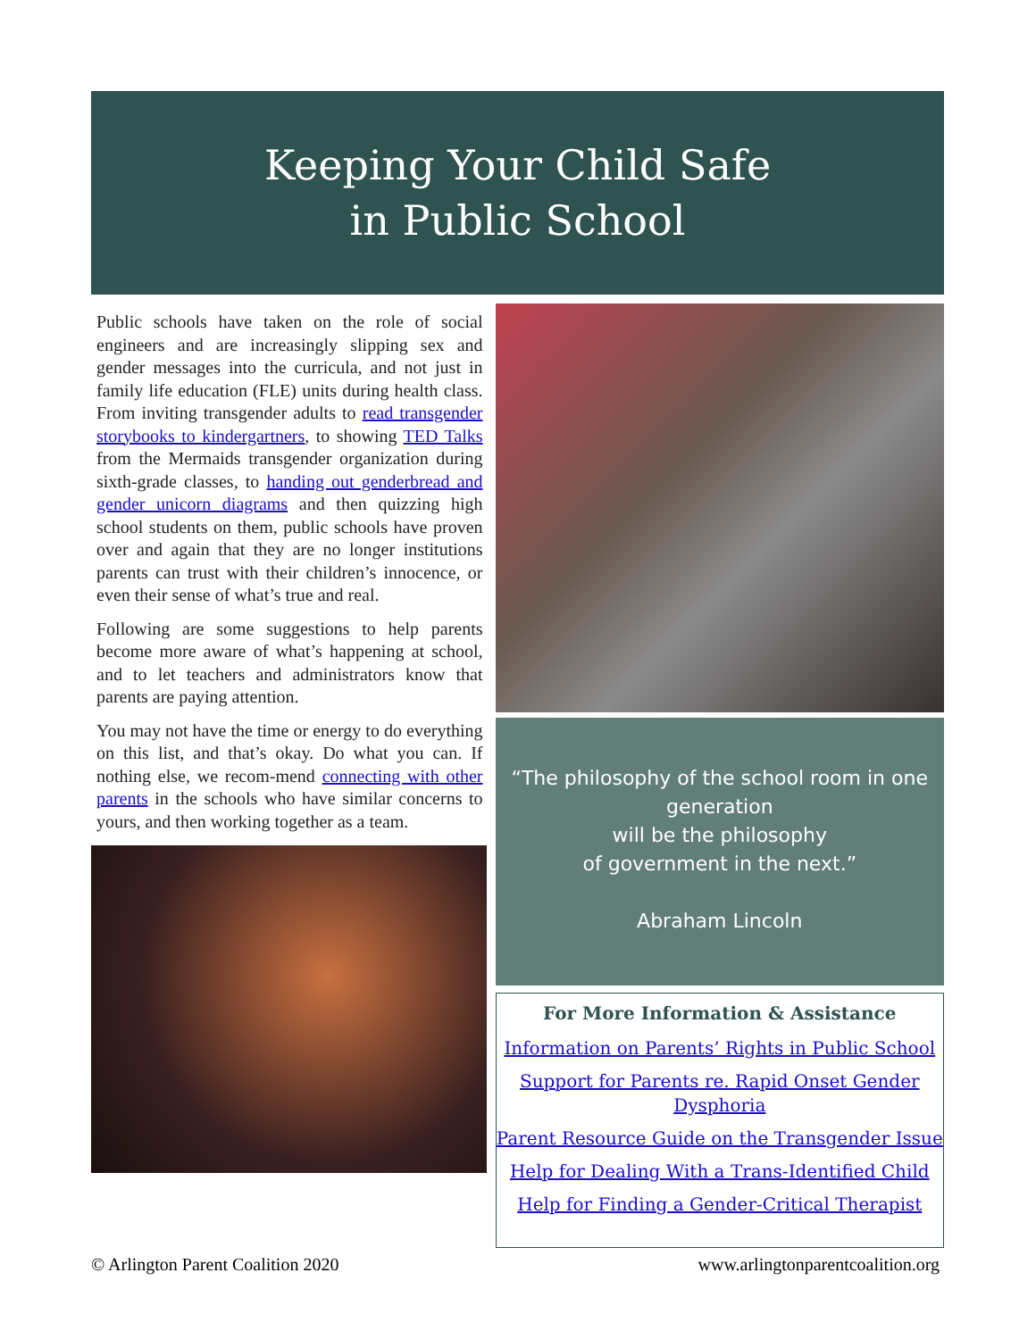Keeping Your Child Safe
in Public School
Public schools have taken on the role of social engineers and are increasingly slipping sex and gender messages into the curricula, and not just in family life education (FLE) units during health class. From inviting transgender adults to read transgender storybooks to kindergartners, to showing TED Talks from the Mermaids transgender organization during sixth-grade classes, to handing out genderbread and gender unicorn diagrams and then quizzing high school students on them, public schools have proven over and again that they are no longer institutions parents can trust with their children’s innocence, or even their sense of what’s true and real.
Following are some suggestions to help parents become more aware of what’s happening at school, and to let teachers and administrators know that parents are paying attention.
You may not have the time or energy to do everything on this list, and that’s okay. Do what you can. If nothing else, we recom-mend connecting with other parents in the schools who have similar concerns to yours, and then working together as a team.
“The philosophy of the school room in one generation
will be the philosophy
of government in the next.”
Abraham Lincoln
For More Information & Assistance
Information on Parents’ Rights in Public School
Support for Parents re. Rapid Onset Gender Dysphoria
Parent Resource Guide on the Transgender Issue
Help for Dealing With a Trans-Identified Child
Help for Finding a Gender-Critical Therapist
© Arlington Parent Coalition 2020 www.arlingtonparentcoalition.org